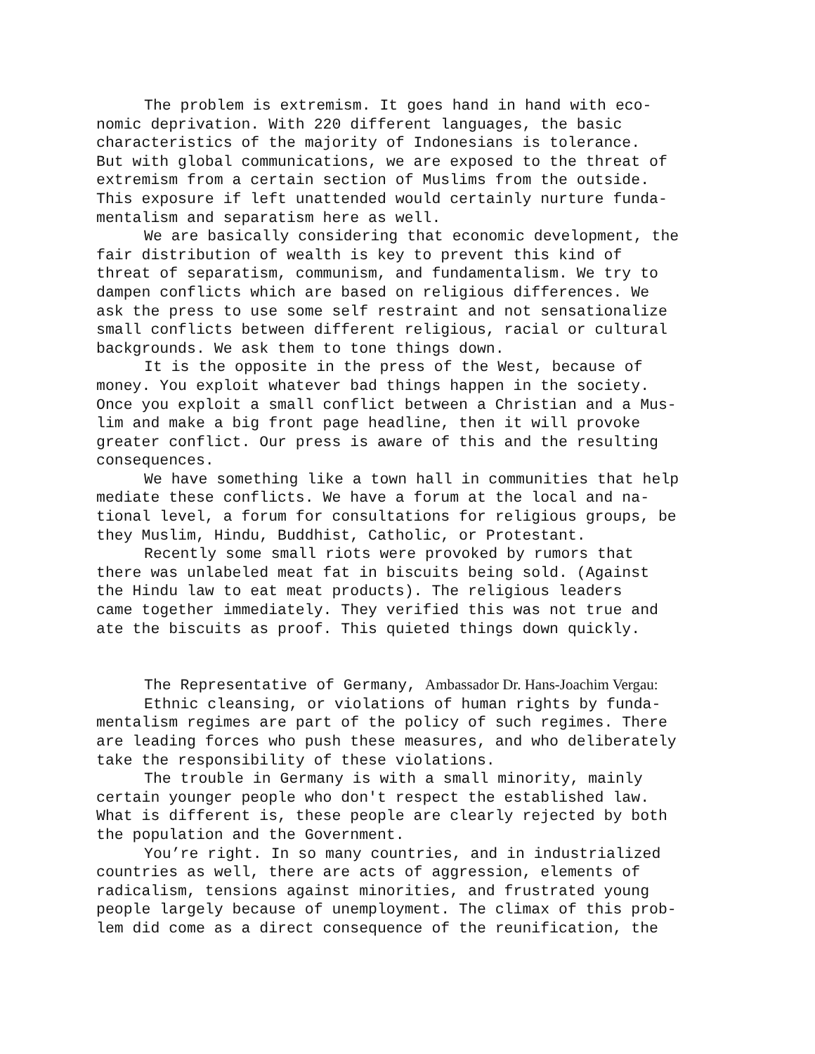The problem is extremism. It goes hand in hand with eco- nomic deprivation. With 220 different languages, the basic characteristics of the majority of Indonesians is tolerance. But with global communications, we are exposed to the threat of extremism from a certain section of Muslims from the outside. This exposure if left unattended would certainly nurture funda- mentalism and separatism here as well.
We are basically considering that economic development, the fair distribution of wealth is key to prevent this kind of threat of separatism, communism, and fundamentalism. We try to dampen conflicts which are based on religious differences. We ask the press to use some self restraint and not sensationalize small conflicts between different religious, racial or cultural backgrounds. We ask them to tone things down.
It is the opposite in the press of the West, because of money. You exploit whatever bad things happen in the society. Once you exploit a small conflict between a Christian and a Mus- lim and make a big front page headline, then it will provoke greater conflict. Our press is aware of this and the resulting consequences.
We have something like a town hall in communities that help mediate these conflicts. We have a forum at the local and na- tional level, a forum for consultations for religious groups, be they Muslim, Hindu, Buddhist, Catholic, or Protestant.
Recently some small riots were provoked by rumors that there was unlabeled meat fat in biscuits being sold. (Against the Hindu law to eat meat products). The religious leaders came together immediately. They verified this was not true and ate the biscuits as proof. This quieted things down quickly.
The Representative of Germany, Ambassador Dr. Hans-Joachim Vergau:
Ethnic cleansing, or violations of human rights by funda- mentalism regimes are part of the policy of such regimes. There are leading forces who push these measures, and who deliberately take the responsibility of these violations.
The trouble in Germany is with a small minority, mainly certain younger people who don't respect the established law. What is different is, these people are clearly rejected by both the population and the Government.
You’re right. In so many countries, and in industrialized countries as well, there are acts of aggression, elements of radicalism, tensions against minorities, and frustrated young people largely because of unemployment. The climax of this prob- lem did come as a direct consequence of the reunification, the